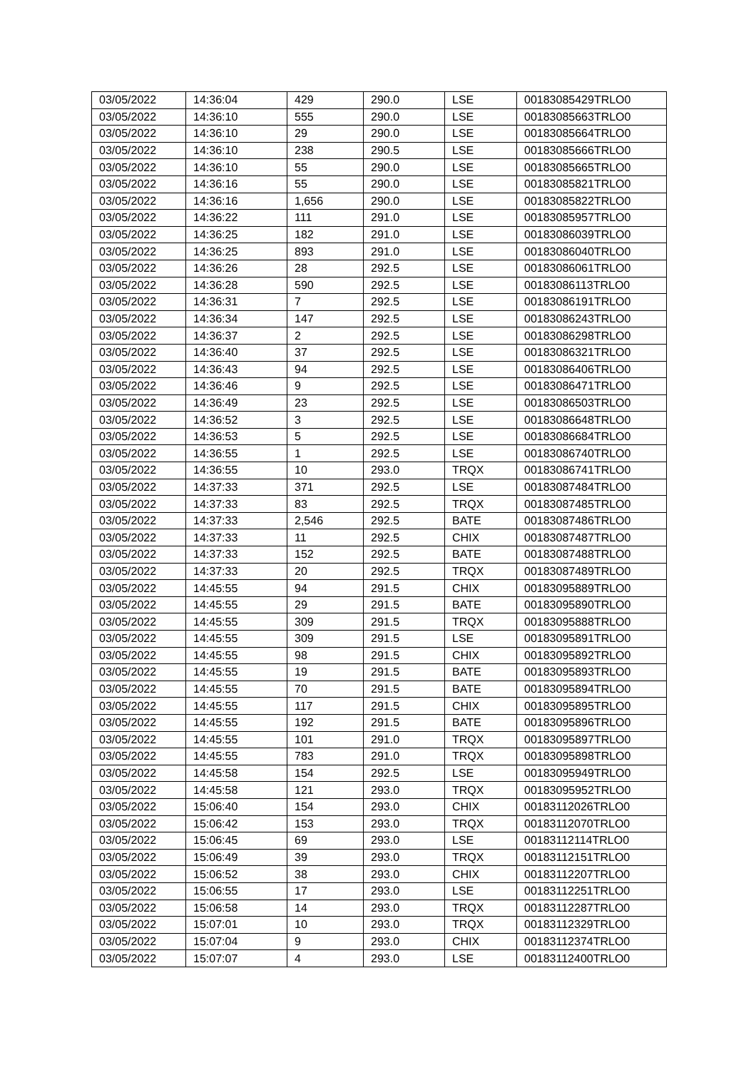| 03/05/2022 | 14:36:04 | 429 | 290.0 | LSE | 00183085429TRLO0 |
| 03/05/2022 | 14:36:10 | 555 | 290.0 | LSE | 00183085663TRLO0 |
| 03/05/2022 | 14:36:10 | 29 | 290.0 | LSE | 00183085664TRLO0 |
| 03/05/2022 | 14:36:10 | 238 | 290.5 | LSE | 00183085666TRLO0 |
| 03/05/2022 | 14:36:10 | 55 | 290.0 | LSE | 00183085665TRLO0 |
| 03/05/2022 | 14:36:16 | 55 | 290.0 | LSE | 00183085821TRLO0 |
| 03/05/2022 | 14:36:16 | 1,656 | 290.0 | LSE | 00183085822TRLO0 |
| 03/05/2022 | 14:36:22 | 111 | 291.0 | LSE | 00183085957TRLO0 |
| 03/05/2022 | 14:36:25 | 182 | 291.0 | LSE | 00183086039TRLO0 |
| 03/05/2022 | 14:36:25 | 893 | 291.0 | LSE | 00183086040TRLO0 |
| 03/05/2022 | 14:36:26 | 28 | 292.5 | LSE | 00183086061TRLO0 |
| 03/05/2022 | 14:36:28 | 590 | 292.5 | LSE | 00183086113TRLO0 |
| 03/05/2022 | 14:36:31 | 7 | 292.5 | LSE | 00183086191TRLO0 |
| 03/05/2022 | 14:36:34 | 147 | 292.5 | LSE | 00183086243TRLO0 |
| 03/05/2022 | 14:36:37 | 2 | 292.5 | LSE | 00183086298TRLO0 |
| 03/05/2022 | 14:36:40 | 37 | 292.5 | LSE | 00183086321TRLO0 |
| 03/05/2022 | 14:36:43 | 94 | 292.5 | LSE | 00183086406TRLO0 |
| 03/05/2022 | 14:36:46 | 9 | 292.5 | LSE | 00183086471TRLO0 |
| 03/05/2022 | 14:36:49 | 23 | 292.5 | LSE | 00183086503TRLO0 |
| 03/05/2022 | 14:36:52 | 3 | 292.5 | LSE | 00183086648TRLO0 |
| 03/05/2022 | 14:36:53 | 5 | 292.5 | LSE | 00183086684TRLO0 |
| 03/05/2022 | 14:36:55 | 1 | 292.5 | LSE | 00183086740TRLO0 |
| 03/05/2022 | 14:36:55 | 10 | 293.0 | TRQX | 00183086741TRLO0 |
| 03/05/2022 | 14:37:33 | 371 | 292.5 | LSE | 00183087484TRLO0 |
| 03/05/2022 | 14:37:33 | 83 | 292.5 | TRQX | 00183087485TRLO0 |
| 03/05/2022 | 14:37:33 | 2,546 | 292.5 | BATE | 00183087486TRLO0 |
| 03/05/2022 | 14:37:33 | 11 | 292.5 | CHIX | 00183087487TRLO0 |
| 03/05/2022 | 14:37:33 | 152 | 292.5 | BATE | 00183087488TRLO0 |
| 03/05/2022 | 14:37:33 | 20 | 292.5 | TRQX | 00183087489TRLO0 |
| 03/05/2022 | 14:45:55 | 94 | 291.5 | CHIX | 00183095889TRLO0 |
| 03/05/2022 | 14:45:55 | 29 | 291.5 | BATE | 00183095890TRLO0 |
| 03/05/2022 | 14:45:55 | 309 | 291.5 | TRQX | 00183095888TRLO0 |
| 03/05/2022 | 14:45:55 | 309 | 291.5 | LSE | 00183095891TRLO0 |
| 03/05/2022 | 14:45:55 | 98 | 291.5 | CHIX | 00183095892TRLO0 |
| 03/05/2022 | 14:45:55 | 19 | 291.5 | BATE | 00183095893TRLO0 |
| 03/05/2022 | 14:45:55 | 70 | 291.5 | BATE | 00183095894TRLO0 |
| 03/05/2022 | 14:45:55 | 117 | 291.5 | CHIX | 00183095895TRLO0 |
| 03/05/2022 | 14:45:55 | 192 | 291.5 | BATE | 00183095896TRLO0 |
| 03/05/2022 | 14:45:55 | 101 | 291.0 | TRQX | 00183095897TRLO0 |
| 03/05/2022 | 14:45:55 | 783 | 291.0 | TRQX | 00183095898TRLO0 |
| 03/05/2022 | 14:45:58 | 154 | 292.5 | LSE | 00183095949TRLO0 |
| 03/05/2022 | 14:45:58 | 121 | 293.0 | TRQX | 00183095952TRLO0 |
| 03/05/2022 | 15:06:40 | 154 | 293.0 | CHIX | 00183112026TRLO0 |
| 03/05/2022 | 15:06:42 | 153 | 293.0 | TRQX | 00183112070TRLO0 |
| 03/05/2022 | 15:06:45 | 69 | 293.0 | LSE | 00183112114TRLO0 |
| 03/05/2022 | 15:06:49 | 39 | 293.0 | TRQX | 00183112151TRLO0 |
| 03/05/2022 | 15:06:52 | 38 | 293.0 | CHIX | 00183112207TRLO0 |
| 03/05/2022 | 15:06:55 | 17 | 293.0 | LSE | 00183112251TRLO0 |
| 03/05/2022 | 15:06:58 | 14 | 293.0 | TRQX | 00183112287TRLO0 |
| 03/05/2022 | 15:07:01 | 10 | 293.0 | TRQX | 00183112329TRLO0 |
| 03/05/2022 | 15:07:04 | 9 | 293.0 | CHIX | 00183112374TRLO0 |
| 03/05/2022 | 15:07:07 | 4 | 293.0 | LSE | 00183112400TRLO0 |